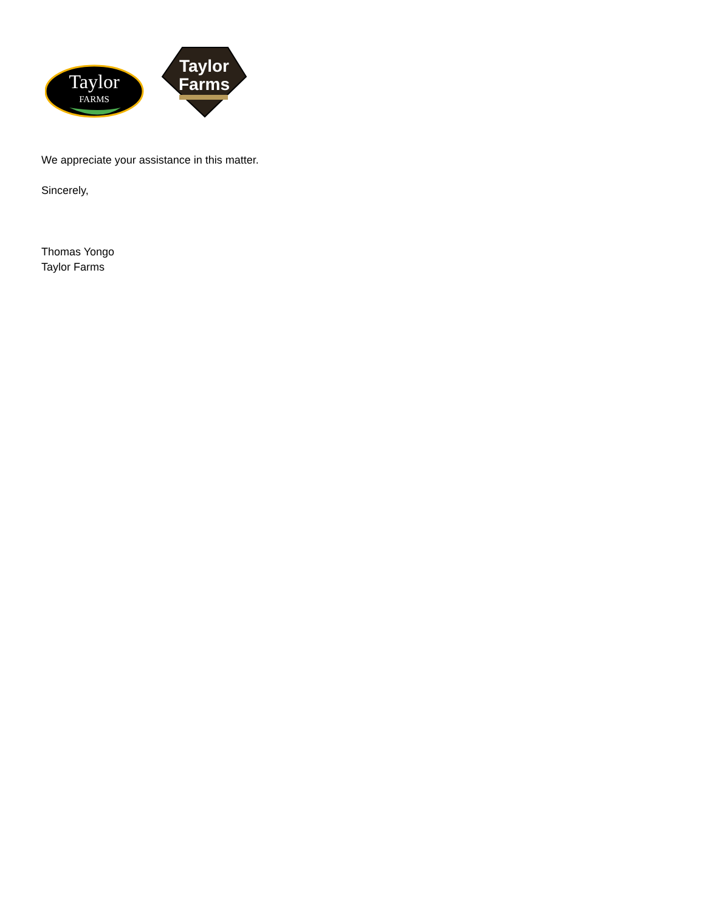Taylor
FARMS
Taylor
Farms
We appreciate your assistance in this matter.
Sincerely,
Thomas Yongo
Taylor Farms